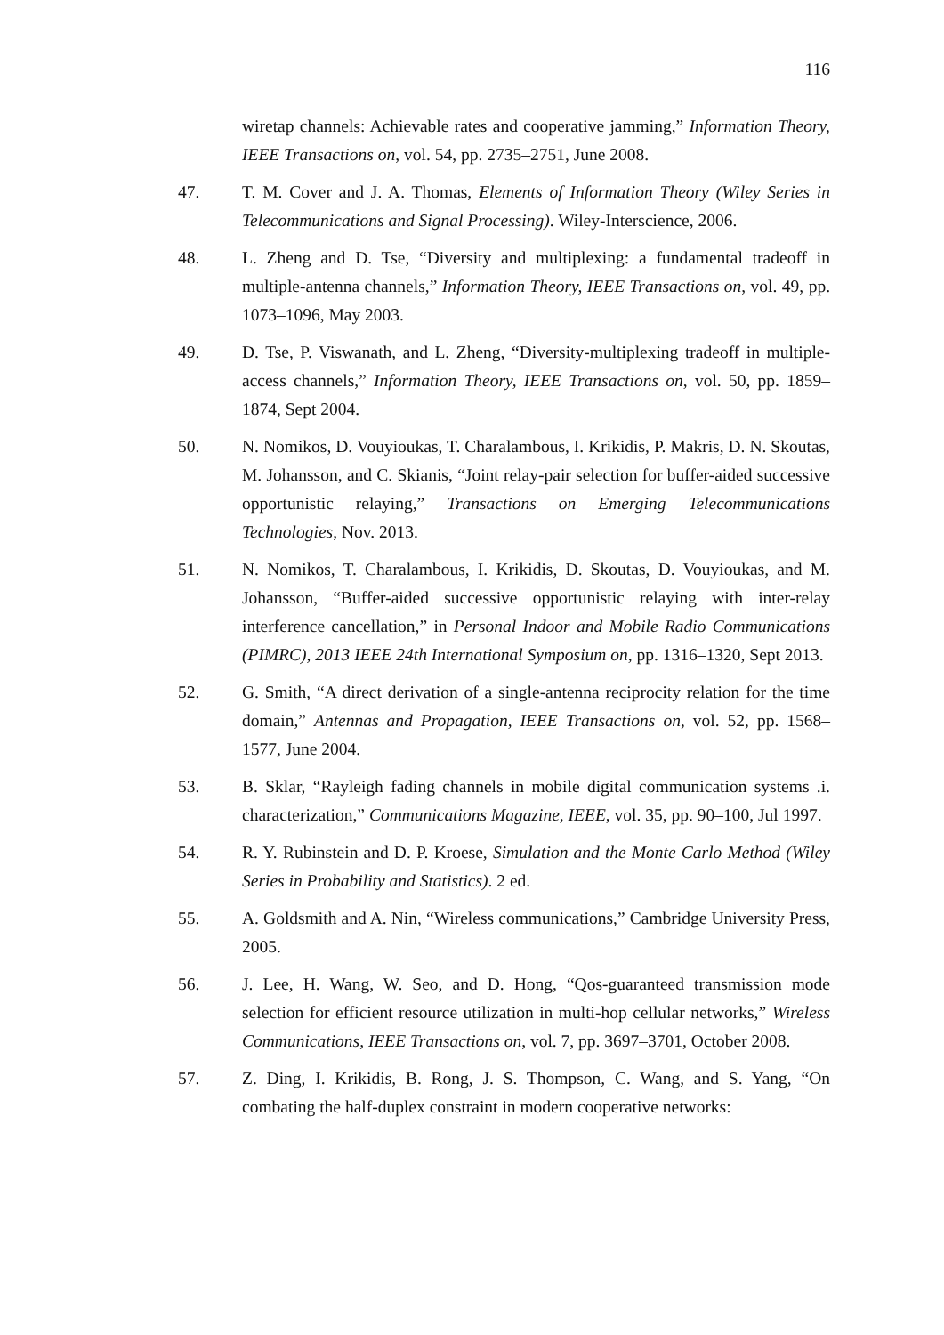116
wiretap channels: Achievable rates and cooperative jamming,” Information Theory, IEEE Transactions on, vol. 54, pp. 2735–2751, June 2008.
47. T. M. Cover and J. A. Thomas, Elements of Information Theory (Wiley Series in Telecommunications and Signal Processing). Wiley-Interscience, 2006.
48. L. Zheng and D. Tse, “Diversity and multiplexing: a fundamental tradeoff in multiple-antenna channels,” Information Theory, IEEE Transactions on, vol. 49, pp. 1073–1096, May 2003.
49. D. Tse, P. Viswanath, and L. Zheng, “Diversity-multiplexing tradeoff in multiple-access channels,” Information Theory, IEEE Transactions on, vol. 50, pp. 1859–1874, Sept 2004.
50. N. Nomikos, D. Vouyioukas, T. Charalambous, I. Krikidis, P. Makris, D. N. Skoutas, M. Johansson, and C. Skianis, “Joint relay-pair selection for buffer-aided successive opportunistic relaying,” Transactions on Emerging Telecommunications Technologies, Nov. 2013.
51. N. Nomikos, T. Charalambous, I. Krikidis, D. Skoutas, D. Vouyioukas, and M. Johansson, “Buffer-aided successive opportunistic relaying with inter-relay interference cancellation,” in Personal Indoor and Mobile Radio Communications (PIMRC), 2013 IEEE 24th International Symposium on, pp. 1316–1320, Sept 2013.
52. G. Smith, “A direct derivation of a single-antenna reciprocity relation for the time domain,” Antennas and Propagation, IEEE Transactions on, vol. 52, pp. 1568–1577, June 2004.
53. B. Sklar, “Rayleigh fading channels in mobile digital communication systems .i. characterization,” Communications Magazine, IEEE, vol. 35, pp. 90–100, Jul 1997.
54. R. Y. Rubinstein and D. P. Kroese, Simulation and the Monte Carlo Method (Wiley Series in Probability and Statistics). 2 ed.
55. A. Goldsmith and A. Nin, “Wireless communications,” Cambridge University Press, 2005.
56. J. Lee, H. Wang, W. Seo, and D. Hong, “Qos-guaranteed transmission mode selection for efficient resource utilization in multi-hop cellular networks,” Wireless Communications, IEEE Transactions on, vol. 7, pp. 3697–3701, October 2008.
57. Z. Ding, I. Krikidis, B. Rong, J. S. Thompson, C. Wang, and S. Yang, “On combating the half-duplex constraint in modern cooperative networks: